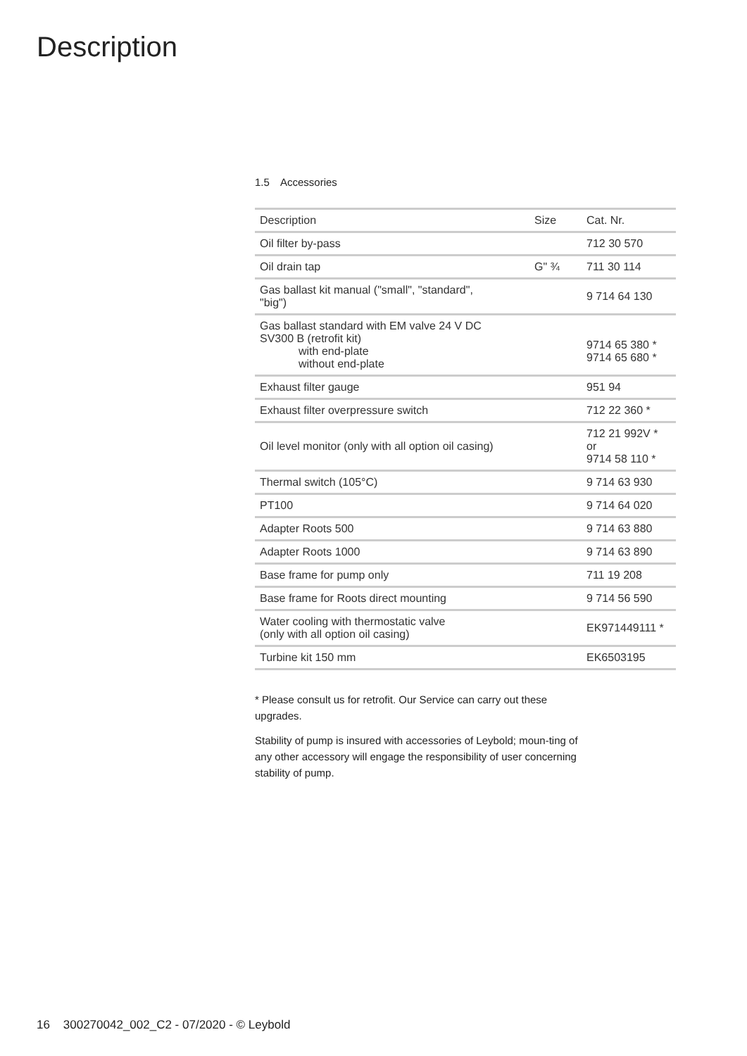Description
1.5 Accessories
| Description | Size | Cat. Nr. |
| --- | --- | --- |
| Oil filter by-pass | | 712 30 570 |
| Oil drain tap | G" ¾ | 711 30 114 |
| Gas ballast kit manual ("small", "standard", "big") | | 9 714 64 130 |
| Gas ballast standard with EM valve 24 V DC SV300 B (retrofit kit) with end-plate without end-plate | | 9714 65 380 * 9714 65 680 * |
| Exhaust filter gauge | | 951 94 |
| Exhaust filter overpressure switch | | 712 22 360 * |
| Oil level monitor (only with all option oil casing) | | 712 21 992V * or 9714 58 110 * |
| Thermal switch (105°C) | | 9 714 63 930 |
| PT100 | | 9 714 64 020 |
| Adapter Roots 500 | | 9 714 63 880 |
| Adapter Roots 1000 | | 9 714 63 890 |
| Base frame for pump only | | 711 19 208 |
| Base frame for Roots direct mounting | | 9 714 56 590 |
| Water cooling with thermostatic valve (only with all option oil casing) | | EK971449111 * |
| Turbine kit 150 mm | | EK6503195 |
* Please consult us for retrofit. Our Service can carry out these upgrades.
Stability of pump is insured with accessories of Leybold; moun-ting of any other accessory will engage the responsibility of user concerning stability of pump.
16 300270042_002_C2 - 07/2020 - © Leybold